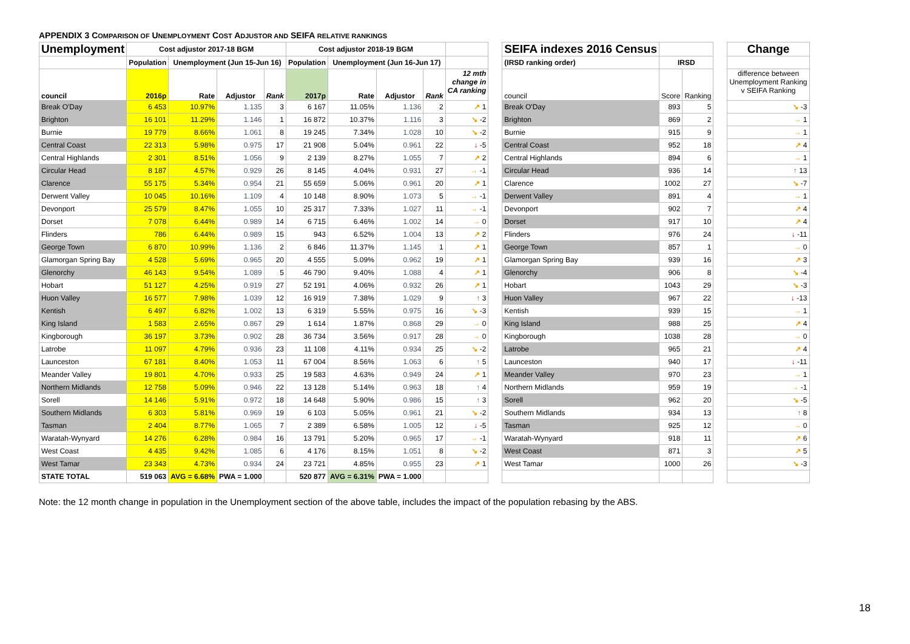APPENDIX 3 COMPARISON OF UNEMPLOYMENT COST ADJUSTOR AND SEIFA RELATIVE RANKINGS
| Unemployment | Cost adjustor 2017-18 BGM | | | | Cost adjustor 2018-19 BGM | | | | | | SEIFA indexes 2016 Census | | | | Change |
| | Population | Unemployment (Jun 15-Jun 16) | | | Population | Unemployment (Jun 16-Jun 17) | | | | | (IRSD ranking order) | IRSD | | | |
| council | 2016p | Rate | Adjustor | Rank | 2017p | Rate | Adjustor | Rank | 12 mth change in CA ranking | | council | Score | Ranking | | difference between Unemployment Ranking v SEIFA Ranking |
| Break O'Day | 6 453 | 10.97% | 1.135 | 3 | 6 167 | 11.05% | 1.136 | 2 | ↗ 1 | | Break O'Day | 893 | 5 | | ↘ -3 |
| Brighton | 16 101 | 11.29% | 1.146 | 1 | 16 872 | 10.37% | 1.116 | 3 | ↘ -2 | | Brighton | 869 | 2 | | → 1 |
| Burnie | 19 779 | 8.66% | 1.061 | 8 | 19 245 | 7.34% | 1.028 | 10 | ↘ -2 | | Burnie | 915 | 9 | | → 1 |
| Central Coast | 22 313 | 5.98% | 0.975 | 17 | 21 908 | 5.04% | 0.961 | 22 | ↓ -5 | | Central Coast | 952 | 18 | | ↗ 4 |
| Central Highlands | 2 301 | 8.51% | 1.056 | 9 | 2 139 | 8.27% | 1.055 | 7 | ↗ 2 | | Central Highlands | 894 | 6 | | → 1 |
| Circular Head | 8 187 | 4.57% | 0.929 | 26 | 8 145 | 4.04% | 0.931 | 27 | → -1 | | Circular Head | 936 | 14 | | ↑ 13 |
| Clarence | 55 175 | 5.34% | 0.954 | 21 | 55 659 | 5.06% | 0.961 | 20 | ↗ 1 | | Clarence | 1002 | 27 | | ↘ -7 |
| Derwent Valley | 10 045 | 10.16% | 1.109 | 4 | 10 148 | 8.90% | 1.073 | 5 | → -1 | | Derwent Valley | 891 | 4 | | → 1 |
| Devonport | 25 579 | 8.47% | 1.055 | 10 | 25 317 | 7.33% | 1.027 | 11 | → -1 | | Devonport | 902 | 7 | | ↗ 4 |
| Dorset | 7 078 | 6.44% | 0.989 | 14 | 6 715 | 6.46% | 1.002 | 14 | → 0 | | Dorset | 917 | 10 | | ↗ 4 |
| Flinders | 786 | 6.44% | 0.989 | 15 | 943 | 6.52% | 1.004 | 13 | ↗ 2 | | Flinders | 976 | 24 | | ↓ -11 |
| George Town | 6 870 | 10.99% | 1.136 | 2 | 6 846 | 11.37% | 1.145 | 1 | ↗ 1 | | George Town | 857 | 1 | | → 0 |
| Glamorgan Spring Bay | 4 528 | 5.69% | 0.965 | 20 | 4 555 | 5.09% | 0.962 | 19 | ↗ 1 | | Glamorgan Spring Bay | 939 | 16 | | ↗ 3 |
| Glenorchy | 46 143 | 9.54% | 1.089 | 5 | 46 790 | 9.40% | 1.088 | 4 | ↗ 1 | | Glenorchy | 906 | 8 | | ↘ -4 |
| Hobart | 51 127 | 4.25% | 0.919 | 27 | 52 191 | 4.06% | 0.932 | 26 | ↗ 1 | | Hobart | 1043 | 29 | | ↘ -3 |
| Huon Valley | 16 577 | 7.98% | 1.039 | 12 | 16 919 | 7.38% | 1.029 | 9 | ↑ 3 | | Huon Valley | 967 | 22 | | ↓ -13 |
| Kentish | 6 497 | 6.82% | 1.002 | 13 | 6 319 | 5.55% | 0.975 | 16 | ↘ -3 | | Kentish | 939 | 15 | | → 1 |
| King Island | 1 583 | 2.65% | 0.867 | 29 | 1 614 | 1.87% | 0.868 | 29 | → 0 | | King Island | 988 | 25 | | ↗ 4 |
| Kingborough | 36 197 | 3.73% | 0.902 | 28 | 36 734 | 3.56% | 0.917 | 28 | → 0 | | Kingborough | 1038 | 28 | | → 0 |
| Latrobe | 11 097 | 4.79% | 0.936 | 23 | 11 108 | 4.11% | 0.934 | 25 | ↘ -2 | | Latrobe | 965 | 21 | | ↗ 4 |
| Launceston | 67 181 | 8.40% | 1.053 | 11 | 67 004 | 8.56% | 1.063 | 6 | ↑ 5 | | Launceston | 940 | 17 | | ↓ -11 |
| Meander Valley | 19 801 | 4.70% | 0.933 | 25 | 19 583 | 4.63% | 0.949 | 24 | ↗ 1 | | Meander Valley | 970 | 23 | | → 1 |
| Northern Midlands | 12 758 | 5.09% | 0.946 | 22 | 13 128 | 5.14% | 0.963 | 18 | ↑ 4 | | Northern Midlands | 959 | 19 | | → -1 |
| Sorell | 14 146 | 5.91% | 0.972 | 18 | 14 648 | 5.90% | 0.986 | 15 | ↑ 3 | | Sorell | 962 | 20 | | ↘ -5 |
| Southern Midlands | 6 303 | 5.81% | 0.969 | 19 | 6 103 | 5.05% | 0.961 | 21 | ↘ -2 | | Southern Midlands | 934 | 13 | | ↑ 8 |
| Tasman | 2 404 | 8.77% | 1.065 | 7 | 2 389 | 6.58% | 1.005 | 12 | ↓ -5 | | Tasman | 925 | 12 | | → 0 |
| Waratah-Wynyard | 14 276 | 6.28% | 0.984 | 16 | 13 791 | 5.20% | 0.965 | 17 | → -1 | | Waratah-Wynyard | 918 | 11 | | ↗ 6 |
| West Coast | 4 435 | 9.42% | 1.085 | 6 | 4 176 | 8.15% | 1.051 | 8 | ↘ -2 | | West Coast | 871 | 3 | | ↗ 5 |
| West Tamar | 23 343 | 4.73% | 0.934 | 24 | 23 721 | 4.85% | 0.955 | 23 | ↗ 1 | | West Tamar | 1000 | 26 | | ↘ -3 |
| STATE TOTAL | 519 063 | AVG = 6.68% | PWA = 1.000 | | 520 877 | AVG = 6.31% | PWA = 1.000 | | | | | | | | |
Note: the 12 month change in population in the Unemployment section of the above table, includes the impact of the population rebasing by the ABS.
18